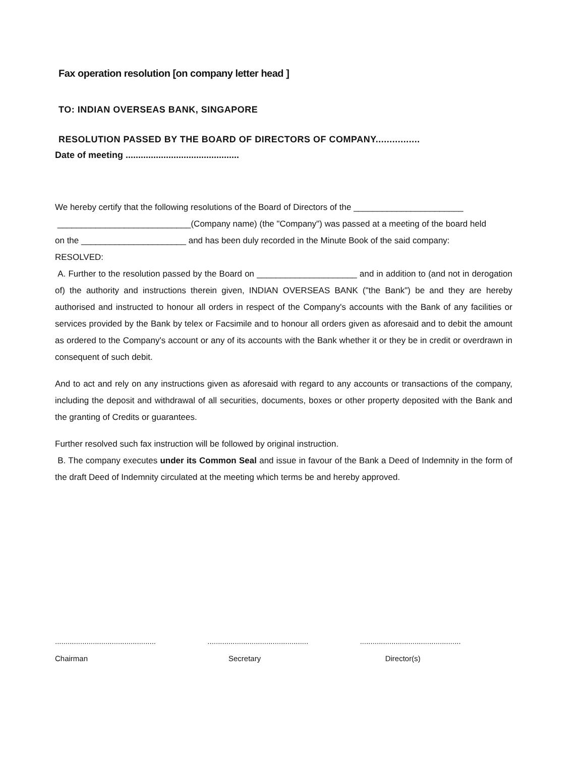Fax operation resolution [on company letter head ]
TO: INDIAN OVERSEAS BANK, SINGAPORE
RESOLUTION PASSED BY THE BOARD OF DIRECTORS OF COMPANY................
Date of meeting .............................................
We hereby certify that the following resolutions of the Board of Directors of the _______________________
____________________________(Company name) (the "Company") was passed at a meeting of the board held
on the ______________________ and has been duly recorded in the Minute Book of the said company:
RESOLVED:
A. Further to the resolution passed by the Board on _____________________ and in addition to (and not in derogation of) the authority and instructions therein given, INDIAN OVERSEAS BANK ("the Bank") be and they are hereby authorised and instructed to honour all orders in respect of the Company's accounts with the Bank of any facilities or services provided by the Bank by telex or Facsimile and to honour all orders given as aforesaid and to debit the amount as ordered to the Company's account or any of its accounts with the Bank whether it or they be in credit or overdrawn in consequent of such debit.
And to act and rely on any instructions given as aforesaid with regard to any accounts or transactions of the company, including the deposit and withdrawal of all securities, documents, boxes or other property deposited with the Bank and the granting of Credits or guarantees.
Further resolved such fax instruction will be followed by original instruction.
B. The company executes under its Common Seal and issue in favour of the Bank a Deed of Indemnity in the form of the draft Deed of Indemnity circulated at the meeting which terms be and hereby approved.
................................................
Chairman
................................................
Secretary
................................................
Director(s)